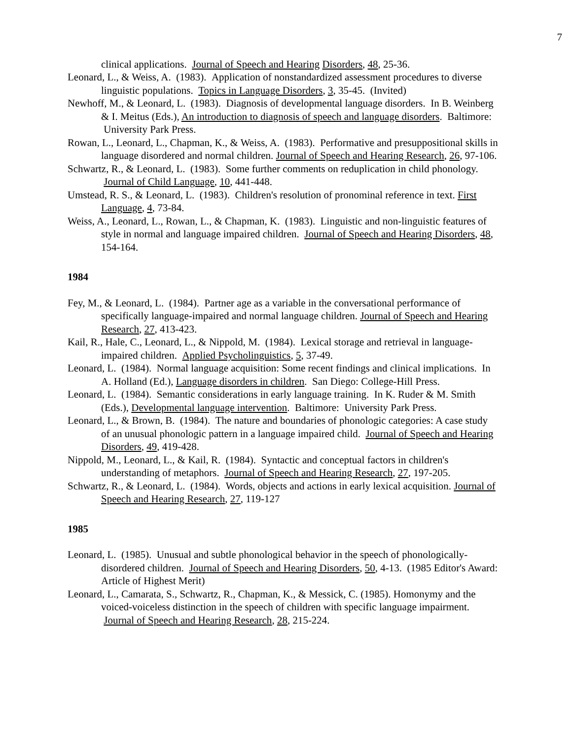7
clinical applications. Journal of Speech and Hearing Disorders, 48, 25-36.
Leonard, L., & Weiss, A. (1983). Application of nonstandardized assessment procedures to diverse linguistic populations. Topics in Language Disorders, 3, 35-45. (Invited)
Newhoff, M., & Leonard, L. (1983). Diagnosis of developmental language disorders. In B. Weinberg & I. Meitus (Eds.), An introduction to diagnosis of speech and language disorders. Baltimore: University Park Press.
Rowan, L., Leonard, L., Chapman, K., & Weiss, A. (1983). Performative and presuppositional skills in language disordered and normal children. Journal of Speech and Hearing Research, 26, 97-106.
Schwartz, R., & Leonard, L. (1983). Some further comments on reduplication in child phonology. Journal of Child Language, 10, 441-448.
Umstead, R. S., & Leonard, L. (1983). Children's resolution of pronominal reference in text. First Language, 4, 73-84.
Weiss, A., Leonard, L., Rowan, L., & Chapman, K. (1983). Linguistic and non-linguistic features of style in normal and language impaired children. Journal of Speech and Hearing Disorders, 48, 154-164.
1984
Fey, M., & Leonard, L. (1984). Partner age as a variable in the conversational performance of specifically language-impaired and normal language children. Journal of Speech and Hearing Research, 27, 413-423.
Kail, R., Hale, C., Leonard, L., & Nippold, M. (1984). Lexical storage and retrieval in language-impaired children. Applied Psycholinguistics, 5, 37-49.
Leonard, L. (1984). Normal language acquisition: Some recent findings and clinical implications. In A. Holland (Ed.), Language disorders in children. San Diego: College-Hill Press.
Leonard, L. (1984). Semantic considerations in early language training. In K. Ruder & M. Smith (Eds.), Developmental language intervention. Baltimore: University Park Press.
Leonard, L., & Brown, B. (1984). The nature and boundaries of phonologic categories: A case study of an unusual phonologic pattern in a language impaired child. Journal of Speech and Hearing Disorders, 49, 419-428.
Nippold, M., Leonard, L., & Kail, R. (1984). Syntactic and conceptual factors in children's understanding of metaphors. Journal of Speech and Hearing Research, 27, 197-205.
Schwartz, R., & Leonard, L. (1984). Words, objects and actions in early lexical acquisition. Journal of Speech and Hearing Research, 27, 119-127
1985
Leonard, L. (1985). Unusual and subtle phonological behavior in the speech of phonologically-disordered children. Journal of Speech and Hearing Disorders, 50, 4-13. (1985 Editor's Award: Article of Highest Merit)
Leonard, L., Camarata, S., Schwartz, R., Chapman, K., & Messick, C. (1985). Homonymy and the voiced-voiceless distinction in the speech of children with specific language impairment. Journal of Speech and Hearing Research, 28, 215-224.